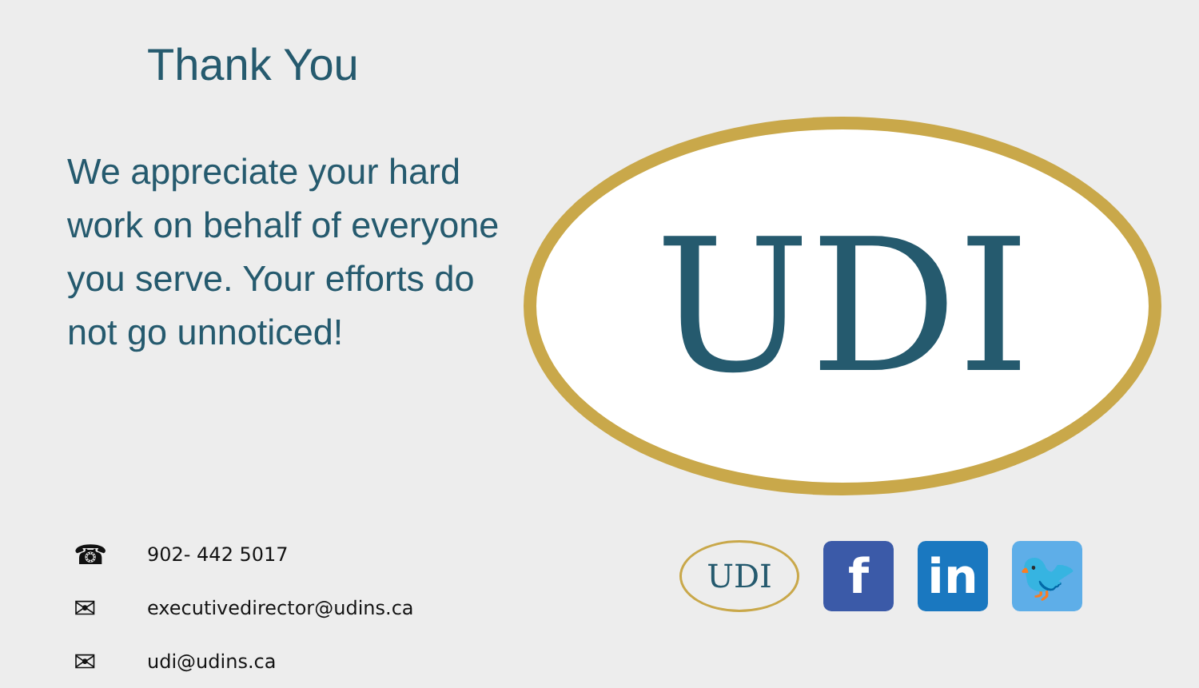Thank You
We appreciate your hard work on behalf of everyone you serve. Your efforts do not go unnoticed!
☎ 902- 442 5017
✉ executivedirector@udins.ca
✉ udi@udins.ca
UDI
UDI
f in 🐦